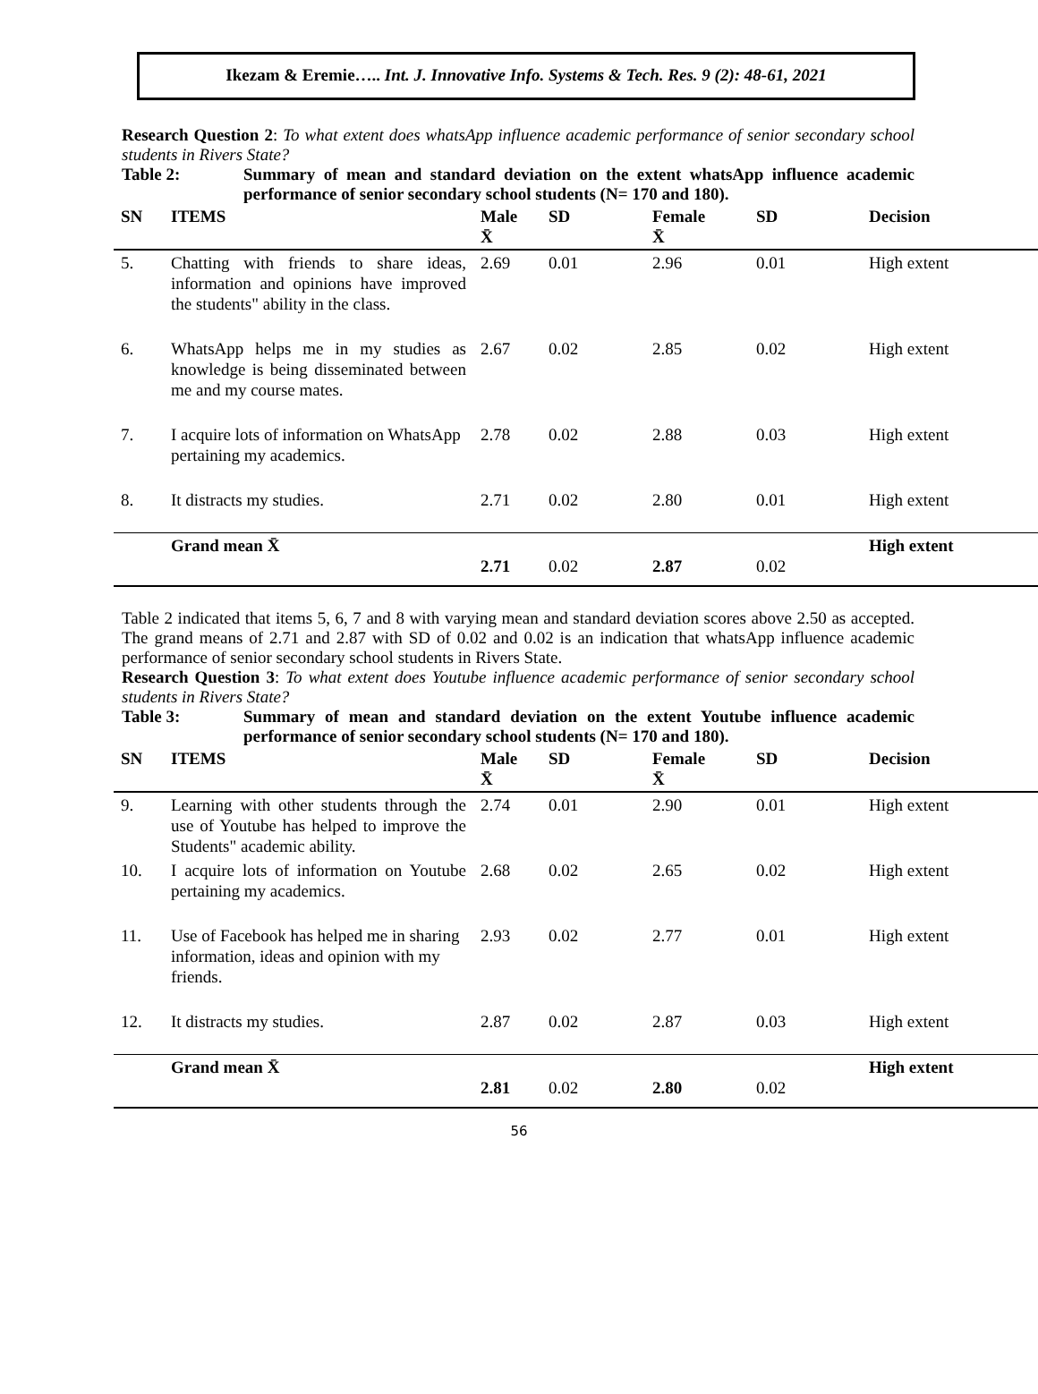Ikezam & Eremie….. Int. J. Innovative Info. Systems & Tech. Res. 9 (2): 48-61, 2021
Research Question 2: To what extent does whatsApp influence academic performance of senior secondary school students in Rivers State?
Table 2: Summary of mean and standard deviation on the extent whatsApp influence academic performance of senior secondary school students (N= 170 and 180).
| SN | ITEMS | Male X̄ | SD | Female X̄ | SD | Decision |
| --- | --- | --- | --- | --- | --- | --- |
| 5. | Chatting with friends to share ideas, information and opinions have improved the students" ability in the class. | 2.69 | 0.01 | 2.96 | 0.01 | High extent |
| 6. | WhatsApp helps me in my studies as knowledge is being disseminated between me and my course mates. | 2.67 | 0.02 | 2.85 | 0.02 | High extent |
| 7. | I acquire lots of information on WhatsApp pertaining my academics. | 2.78 | 0.02 | 2.88 | 0.03 | High extent |
| 8. | It distracts my studies. | 2.71 | 0.02 | 2.80 | 0.01 | High extent |
| | Grand mean X̄ | 2.71 | 0.02 | 2.87 | 0.02 | High extent |
Table 2 indicated that items 5, 6, 7 and 8 with varying mean and standard deviation scores above 2.50 as accepted. The grand means of 2.71 and 2.87 with SD of 0.02 and 0.02 is an indication that whatsApp influence academic performance of senior secondary school students in Rivers State.
Research Question 3: To what extent does Youtube influence academic performance of senior secondary school students in Rivers State?
Table 3: Summary of mean and standard deviation on the extent Youtube influence academic performance of senior secondary school students (N= 170 and 180).
| SN | ITEMS | Male X̄ | SD | Female X̄ | SD | Decision |
| --- | --- | --- | --- | --- | --- | --- |
| 9. | Learning with other students through the use of Youtube has helped to improve the Students" academic ability. | 2.74 | 0.01 | 2.90 | 0.01 | High extent |
| 10. | I acquire lots of information on Youtube pertaining my academics. | 2.68 | 0.02 | 2.65 | 0.02 | High extent |
| 11. | Use of Facebook has helped me in sharing information, ideas and opinion with my friends. | 2.93 | 0.02 | 2.77 | 0.01 | High extent |
| 12. | It distracts my studies. | 2.87 | 0.02 | 2.87 | 0.03 | High extent |
| | Grand mean X̄ | 2.81 | 0.02 | 2.80 | 0.02 | High extent |
56